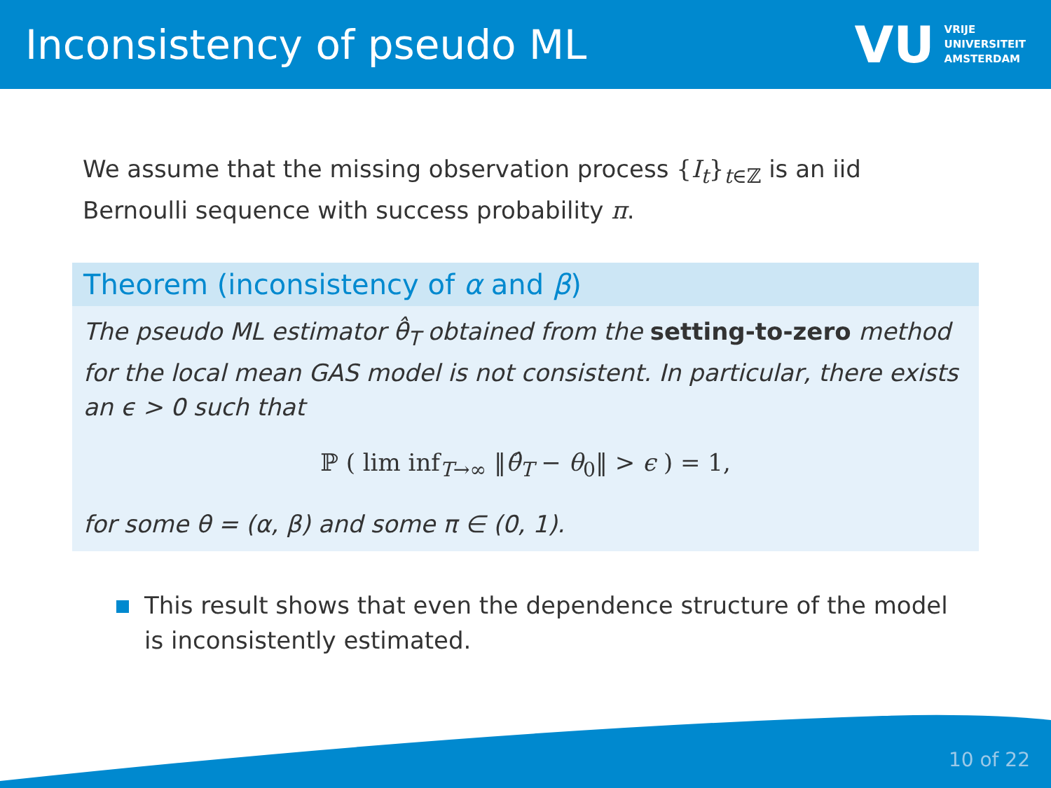Inconsistency of pseudo ML
VU VRIJE
UNIVERSITEIT
AMSTERDAM
We assume that the missing observation process {I<sub>t</sub>}<sub>t∈ℤ</sub> is an iid Bernoulli sequence with success probability π.
Theorem (inconsistency of α and β)
The pseudo ML estimator θ̂<sub>T</sub> obtained from the setting-to-zero method for the local mean GAS model is not consistent. In particular, there exists an ϵ > 0 such that
ℙ ( lim inf<sub>T→∞</sub> ‖θ̂<sub>T</sub> − θ<sub>0</sub>‖ > ϵ ) = 1,
for some θ = (α, β) and some π ∈ (0, 1).
This result shows that even the dependence structure of the model is inconsistently estimated.
10 of 22